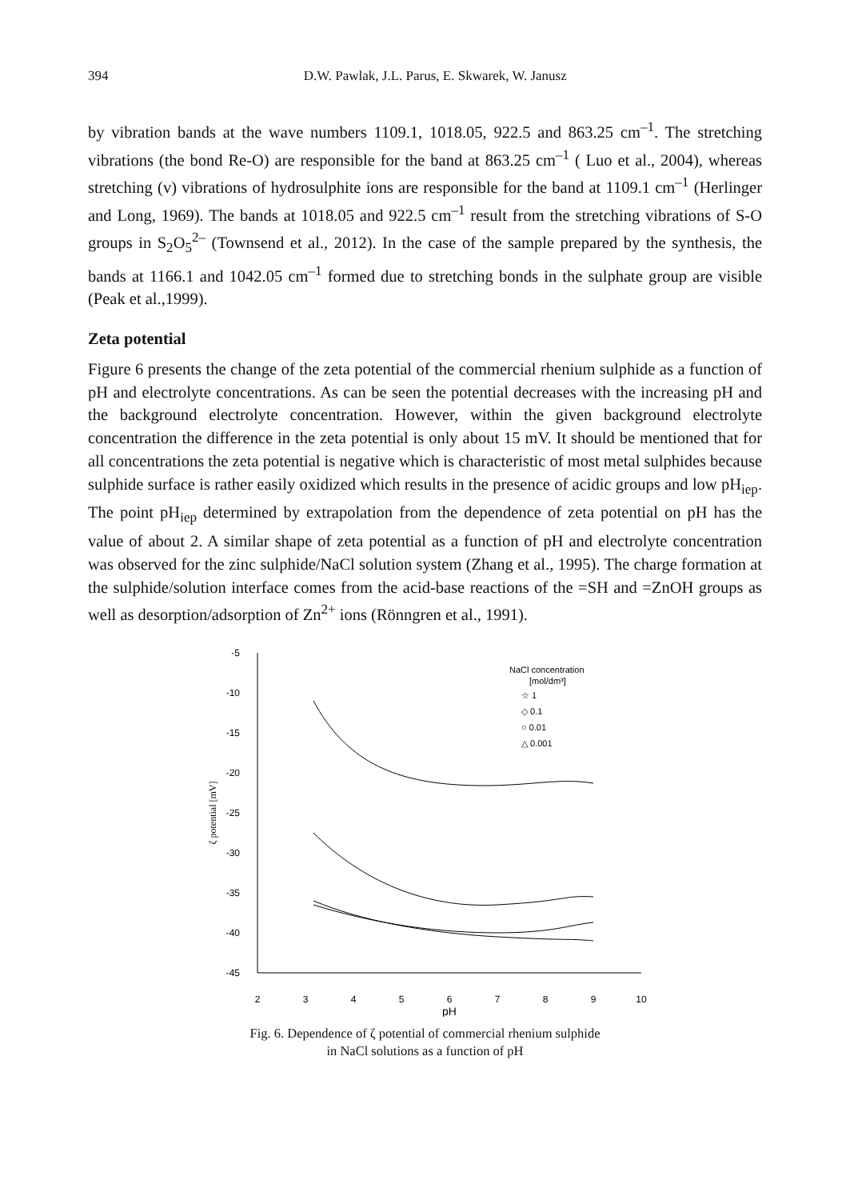394 D.W. Pawlak, J.L. Parus, E. Skwarek, W. Janusz
by vibration bands at the wave numbers 1109.1, 1018.05, 922.5 and 863.25 cm<sup>–1</sup>. The stretching vibrations (the bond Re-O) are responsible for the band at 863.25 cm<sup>–1</sup> ( Luo et al., 2004), whereas stretching (v) vibrations of hydrosulphite ions are responsible for the band at 1109.1 cm<sup>–1</sup> (Herlinger and Long, 1969). The bands at 1018.05 and 922.5 cm<sup>–1</sup> result from the stretching vibrations of S-O groups in S<sub>2</sub>O<sub>5</sub><sup>2–</sup> (Townsend et al., 2012). In the case of the sample prepared by the synthesis, the bands at 1166.1 and 1042.05 cm<sup>–1</sup> formed due to stretching bonds in the sulphate group are visible (Peak et al.,1999).
Zeta potential
Figure 6 presents the change of the zeta potential of the commercial rhenium sulphide as a function of pH and electrolyte concentrations. As can be seen the potential decreases with the increasing pH and the background electrolyte concentration. However, within the given background electrolyte concentration the difference in the zeta potential is only about 15 mV. It should be mentioned that for all concentrations the zeta potential is negative which is characteristic of most metal sulphides because sulphide surface is rather easily oxidized which results in the presence of acidic groups and low pH<sub>iep</sub>. The point pH<sub>iep</sub> determined by extrapolation from the dependence of zeta potential on pH has the value of about 2. A similar shape of zeta potential as a function of pH and electrolyte concentration was observed for the zinc sulphide/NaCl solution system (Zhang et al., 1995). The charge formation at the sulphide/solution interface comes from the acid-base reactions of the =SH and =ZnOH groups as well as desorption/adsorption of Zn<sup>2+</sup> ions (Rönngren et al., 1991).
-5
-10
-15
-20
-25
-30
-35
-40
-45
2
3
4
5
6
7
8
9
10
pH
ζ potential [mV]
NaCl concentration
[mol/dm³]
☆ 1
◇ 0.1
○ 0.01
△ 0.001
Fig. 6. Dependence of ζ potential of commercial rhenium sulphide
in NaCl solutions as a function of pH